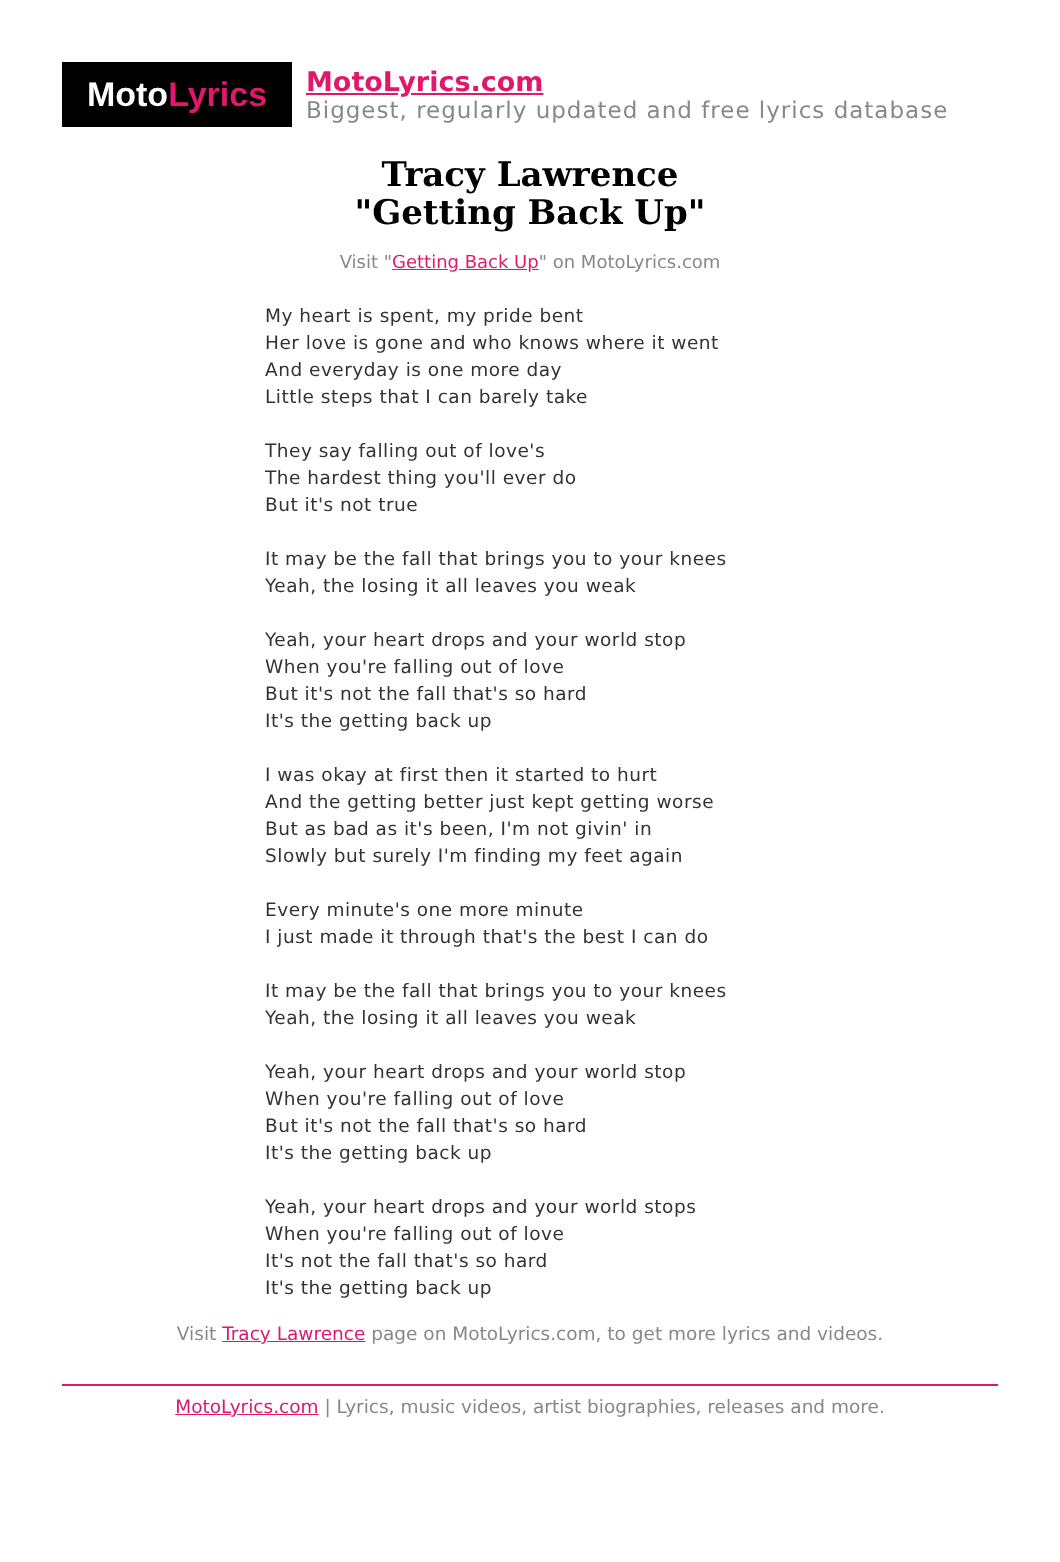Moto Lyrics
MotoLyrics.com
Biggest, regularly updated and free lyrics database
Tracy Lawrence
"Getting Back Up"
Visit "Getting Back Up" on MotoLyrics.com
My heart is spent, my pride bent
Her love is gone and who knows where it went
And everyday is one more day
Little steps that I can barely take
They say falling out of love's
The hardest thing you'll ever do
But it's not true
It may be the fall that brings you to your knees
Yeah, the losing it all leaves you weak
Yeah, your heart drops and your world stop
When you're falling out of love
But it's not the fall that's so hard
It's the getting back up
I was okay at first then it started to hurt
And the getting better just kept getting worse
But as bad as it's been, I'm not givin' in
Slowly but surely I'm finding my feet again
Every minute's one more minute
I just made it through that's the best I can do
It may be the fall that brings you to your knees
Yeah, the losing it all leaves you weak
Yeah, your heart drops and your world stop
When you're falling out of love
But it's not the fall that's so hard
It's the getting back up
Yeah, your heart drops and your world stops
When you're falling out of love
It's not the fall that's so hard
It's the getting back up
Visit Tracy Lawrence page on MotoLyrics.com, to get more lyrics and videos.
MotoLyrics.com | Lyrics, music videos, artist biographies, releases and more.